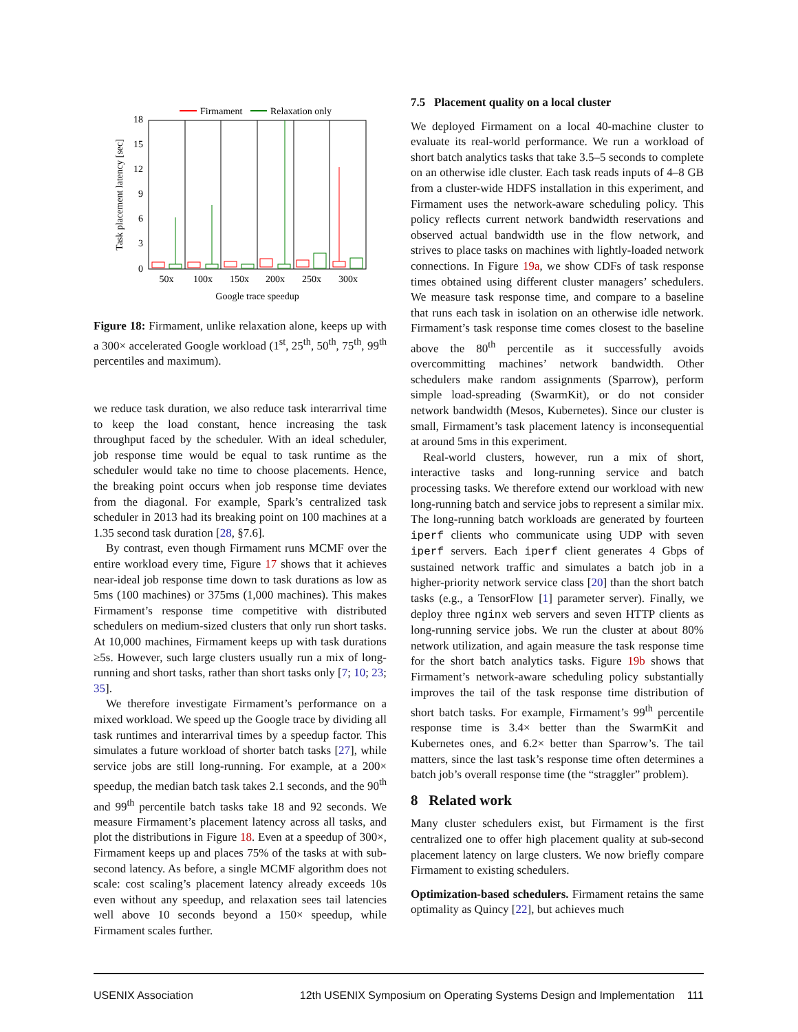Firmament
Relaxation only
0
3
6
9
12
15
18
50x
100x
150x
200x
250x
300x
Google trace speedup
Task placement latency [sec]
Figure 18: Firmament, unlike relaxation alone, keeps up with a 300× accelerated Google workload (1<sup>st</sup>, 25<sup>th</sup>, 50<sup>th</sup>, 75<sup>th</sup>, 99<sup>th</sup> percentiles and maximum).
we reduce task duration, we also reduce task interarrival time to keep the load constant, hence increasing the task throughput faced by the scheduler. With an ideal scheduler, job response time would be equal to task runtime as the scheduler would take no time to choose placements. Hence, the breaking point occurs when job response time deviates from the diagonal. For example, Spark’s centralized task scheduler in 2013 had its breaking point on 100 machines at a 1.35 second task duration [28, §7.6].
By contrast, even though Firmament runs MCMF over the entire workload every time, Figure 17 shows that it achieves near-ideal job response time down to task durations as low as 5ms (100 machines) or 375ms (1,000 machines). This makes Firmament’s response time competitive with distributed schedulers on medium-sized clusters that only run short tasks. At 10,000 machines, Firmament keeps up with task durations ≥5s. However, such large clusters usually run a mix of long-running and short tasks, rather than short tasks only [7; 10; 23; 35].
We therefore investigate Firmament’s performance on a mixed workload. We speed up the Google trace by dividing all task runtimes and interarrival times by a speedup factor. This simulates a future workload of shorter batch tasks [27], while service jobs are still long-running. For example, at a 200× speedup, the median batch task takes 2.1 seconds, and the 90<sup>th</sup> and 99<sup>th</sup> percentile batch tasks take 18 and 92 seconds. We measure Firmament’s placement latency across all tasks, and plot the distributions in Figure 18. Even at a speedup of 300×, Firmament keeps up and places 75% of the tasks at with sub-second latency. As before, a single MCMF algorithm does not scale: cost scaling’s placement latency already exceeds 10s even without any speedup, and relaxation sees tail latencies well above 10 seconds beyond a 150× speedup, while Firmament scales further.
7.5 Placement quality on a local cluster
We deployed Firmament on a local 40-machine cluster to evaluate its real-world performance. We run a workload of short batch analytics tasks that take 3.5–5 seconds to complete on an otherwise idle cluster. Each task reads inputs of 4–8 GB from a cluster-wide HDFS installation in this experiment, and Firmament uses the network-aware scheduling policy. This policy reflects current network bandwidth reservations and observed actual bandwidth use in the flow network, and strives to place tasks on machines with lightly-loaded network connections. In Figure 19a, we show CDFs of task response times obtained using different cluster managers’ schedulers. We measure task response time, and compare to a baseline that runs each task in isolation on an otherwise idle network. Firmament’s task response time comes closest to the baseline above the 80<sup>th</sup> percentile as it successfully avoids overcommitting machines’ network bandwidth. Other schedulers make random assignments (Sparrow), perform simple load-spreading (SwarmKit), or do not consider network bandwidth (Mesos, Kubernetes). Since our cluster is small, Firmament’s task placement latency is inconsequential at around 5ms in this experiment.
Real-world clusters, however, run a mix of short, interactive tasks and long-running service and batch processing tasks. We therefore extend our workload with new long-running batch and service jobs to represent a similar mix. The long-running batch workloads are generated by fourteen iperf clients who communicate using UDP with seven iperf servers. Each iperf client generates 4 Gbps of sustained network traffic and simulates a batch job in a higher-priority network service class [20] than the short batch tasks (e.g., a TensorFlow [1] parameter server). Finally, we deploy three nginx web servers and seven HTTP clients as long-running service jobs. We run the cluster at about 80% network utilization, and again measure the task response time for the short batch analytics tasks. Figure 19b shows that Firmament’s network-aware scheduling policy substantially improves the tail of the task response time distribution of short batch tasks. For example, Firmament’s 99<sup>th</sup> percentile response time is 3.4× better than the SwarmKit and Kubernetes ones, and 6.2× better than Sparrow’s. The tail matters, since the last task’s response time often determines a batch job’s overall response time (the “straggler” problem).
8 Related work
Many cluster schedulers exist, but Firmament is the first centralized one to offer high placement quality at sub-second placement latency on large clusters. We now briefly compare Firmament to existing schedulers.
Optimization-based schedulers. Firmament retains the same optimality as Quincy [22], but achieves much
USENIX Association 12th USENIX Symposium on Operating Systems Design and Implementation 111